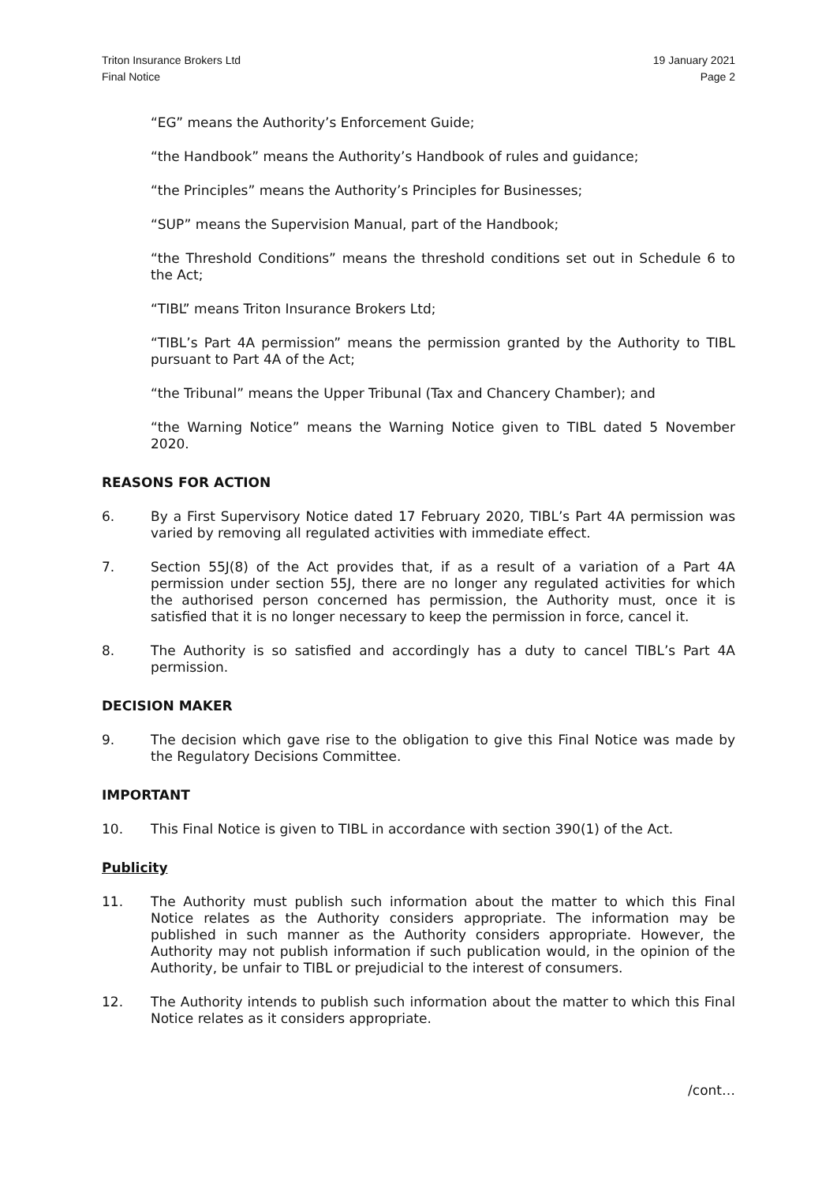Triton Insurance Brokers Ltd
Final Notice
19 January 2021
Page 2
“EG” means the Authority’s Enforcement Guide;
“the Handbook” means the Authority’s Handbook of rules and guidance;
“the Principles” means the Authority’s Principles for Businesses;
“SUP” means the Supervision Manual, part of the Handbook;
“the Threshold Conditions” means the threshold conditions set out in Schedule 6 to the Act;
“TIBL” means Triton Insurance Brokers Ltd;
“TIBL’s Part 4A permission” means the permission granted by the Authority to TIBL pursuant to Part 4A of the Act;
“the Tribunal” means the Upper Tribunal (Tax and Chancery Chamber); and
“the Warning Notice” means the Warning Notice given to TIBL dated 5 November 2020.
REASONS FOR ACTION
6. By a First Supervisory Notice dated 17 February 2020, TIBL’s Part 4A permission was varied by removing all regulated activities with immediate effect.
7. Section 55J(8) of the Act provides that, if as a result of a variation of a Part 4A permission under section 55J, there are no longer any regulated activities for which the authorised person concerned has permission, the Authority must, once it is satisfied that it is no longer necessary to keep the permission in force, cancel it.
8. The Authority is so satisfied and accordingly has a duty to cancel TIBL’s Part 4A permission.
DECISION MAKER
9. The decision which gave rise to the obligation to give this Final Notice was made by the Regulatory Decisions Committee.
IMPORTANT
10. This Final Notice is given to TIBL in accordance with section 390(1) of the Act.
Publicity
11. The Authority must publish such information about the matter to which this Final Notice relates as the Authority considers appropriate. The information may be published in such manner as the Authority considers appropriate. However, the Authority may not publish information if such publication would, in the opinion of the Authority, be unfair to TIBL or prejudicial to the interest of consumers.
12. The Authority intends to publish such information about the matter to which this Final Notice relates as it considers appropriate.
/cont…